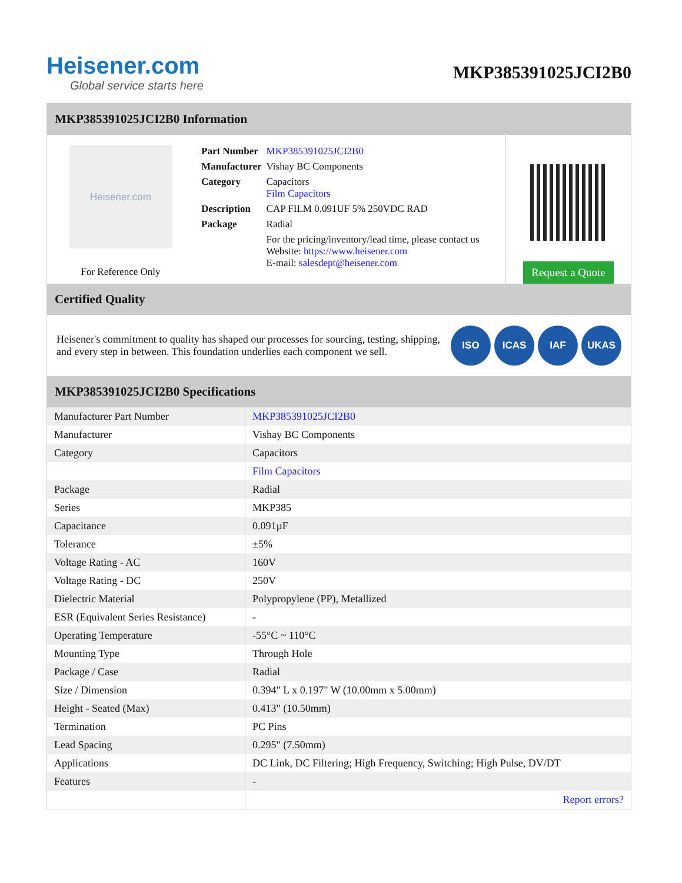Heisener.com
Global service starts here
MKP385391025JCI2B0
MKP385391025JCI2B0 Information
Heisener.com
For Reference Only
| Part Number | MKP385391025JCI2B0 |
| Manufacturer | Vishay BC Components |
| Category | Capacitors Film Capacitors |
| Description | CAP FILM 0.091UF 5% 250VDC RAD |
| Package | Radial |
| | For the pricing/inventory/lead time, please contact us Website: https://www.heisener.com E-mail: salesdept@heisener.com |
Request a Quote
Certified Quality
Heisener's commitment to quality has shaped our processes for sourcing, testing, shipping, and every step in between. This foundation underlies each component we sell.
ISO ICAS IAF UKAS
MKP385391025JCI2B0 Specifications
| Manufacturer Part Number | MKP385391025JCI2B0 |
| Manufacturer | Vishay BC Components |
| Category | Capacitors |
| | Film Capacitors |
| Package | Radial |
| Series | MKP385 |
| Capacitance | 0.091µF |
| Tolerance | ±5% |
| Voltage Rating - AC | 160V |
| Voltage Rating - DC | 250V |
| Dielectric Material | Polypropylene (PP), Metallized |
| ESR (Equivalent Series Resistance) | - |
| Operating Temperature | -55°C ~ 110°C |
| Mounting Type | Through Hole |
| Package / Case | Radial |
| Size / Dimension | 0.394" L x 0.197" W (10.00mm x 5.00mm) |
| Height - Seated (Max) | 0.413" (10.50mm) |
| Termination | PC Pins |
| Lead Spacing | 0.295" (7.50mm) |
| Applications | DC Link, DC Filtering; High Frequency, Switching; High Pulse, DV/DT |
| Features | - |
| | Report errors? |